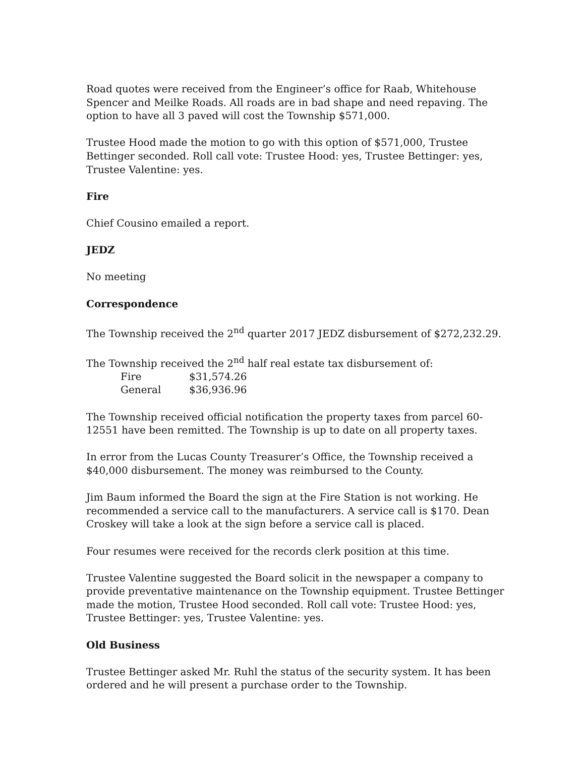Road quotes were received from the Engineer’s office for Raab, Whitehouse Spencer and Meilke Roads. All roads are in bad shape and need repaving. The option to have all 3 paved will cost the Township $571,000.
Trustee Hood made the motion to go with this option of $571,000, Trustee Bettinger seconded. Roll call vote: Trustee Hood: yes, Trustee Bettinger: yes, Trustee Valentine: yes.
Fire
Chief Cousino emailed a report.
JEDZ
No meeting
Correspondence
The Township received the 2<sup>nd</sup> quarter 2017 JEDZ disbursement of $272,232.29.
The Township received the 2<sup>nd</sup> half real estate tax disbursement of:
| Fire | $31,574.26 |
| General | $36,936.96 |
The Township received official notification the property taxes from parcel 60-12551 have been remitted. The Township is up to date on all property taxes.
In error from the Lucas County Treasurer’s Office, the Township received a $40,000 disbursement. The money was reimbursed to the County.
Jim Baum informed the Board the sign at the Fire Station is not working. He recommended a service call to the manufacturers. A service call is $170. Dean Croskey will take a look at the sign before a service call is placed.
Four resumes were received for the records clerk position at this time.
Trustee Valentine suggested the Board solicit in the newspaper a company to provide preventative maintenance on the Township equipment. Trustee Bettinger made the motion, Trustee Hood seconded. Roll call vote: Trustee Hood: yes, Trustee Bettinger: yes, Trustee Valentine: yes.
Old Business
Trustee Bettinger asked Mr. Ruhl the status of the security system. It has been ordered and he will present a purchase order to the Township.